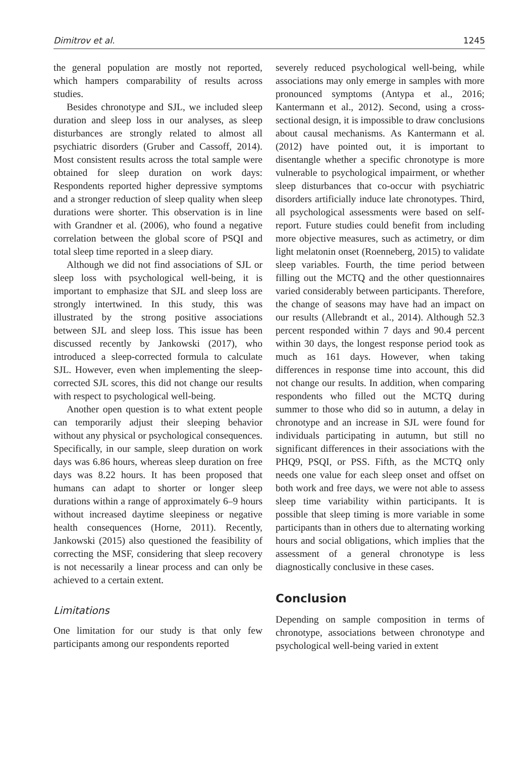Dimitrov et al. 1245
the general population are mostly not reported, which hampers comparability of results across studies.
Besides chronotype and SJL, we included sleep duration and sleep loss in our analyses, as sleep disturbances are strongly related to almost all psychiatric disorders (Gruber and Cassoff, 2014). Most consistent results across the total sample were obtained for sleep duration on work days: Respondents reported higher depressive symptoms and a stronger reduction of sleep quality when sleep durations were shorter. This observation is in line with Grandner et al. (2006), who found a negative correlation between the global score of PSQI and total sleep time reported in a sleep diary.
Although we did not find associations of SJL or sleep loss with psychological well-being, it is important to emphasize that SJL and sleep loss are strongly intertwined. In this study, this was illustrated by the strong positive associations between SJL and sleep loss. This issue has been discussed recently by Jankowski (2017), who introduced a sleep-corrected formula to calculate SJL. However, even when implementing the sleep-corrected SJL scores, this did not change our results with respect to psychological well-being.
Another open question is to what extent people can temporarily adjust their sleeping behavior without any physical or psychological consequences. Specifically, in our sample, sleep duration on work days was 6.86 hours, whereas sleep duration on free days was 8.22 hours. It has been proposed that humans can adapt to shorter or longer sleep durations within a range of approximately 6–9 hours without increased daytime sleepiness or negative health consequences (Horne, 2011). Recently, Jankowski (2015) also questioned the feasibility of correcting the MSF, considering that sleep recovery is not necessarily a linear process and can only be achieved to a certain extent.
Limitations
One limitation for our study is that only few participants among our respondents reported
severely reduced psychological well-being, while associations may only emerge in samples with more pronounced symptoms (Antypa et al., 2016; Kantermann et al., 2012). Second, using a cross-sectional design, it is impossible to draw conclusions about causal mechanisms. As Kantermann et al. (2012) have pointed out, it is important to disentangle whether a specific chronotype is more vulnerable to psychological impairment, or whether sleep disturbances that co-occur with psychiatric disorders artificially induce late chronotypes. Third, all psychological assessments were based on self-report. Future studies could benefit from including more objective measures, such as actimetry, or dim light melatonin onset (Roenneberg, 2015) to validate sleep variables. Fourth, the time period between filling out the MCTQ and the other questionnaires varied considerably between participants. Therefore, the change of seasons may have had an impact on our results (Allebrandt et al., 2014). Although 52.3 percent responded within 7 days and 90.4 percent within 30 days, the longest response period took as much as 161 days. However, when taking differences in response time into account, this did not change our results. In addition, when comparing respondents who filled out the MCTQ during summer to those who did so in autumn, a delay in chronotype and an increase in SJL were found for individuals participating in autumn, but still no significant differences in their associations with the PHQ9, PSQI, or PSS. Fifth, as the MCTQ only needs one value for each sleep onset and offset on both work and free days, we were not able to assess sleep time variability within participants. It is possible that sleep timing is more variable in some participants than in others due to alternating working hours and social obligations, which implies that the assessment of a general chronotype is less diagnostically conclusive in these cases.
Conclusion
Depending on sample composition in terms of chronotype, associations between chronotype and psychological well-being varied in extent